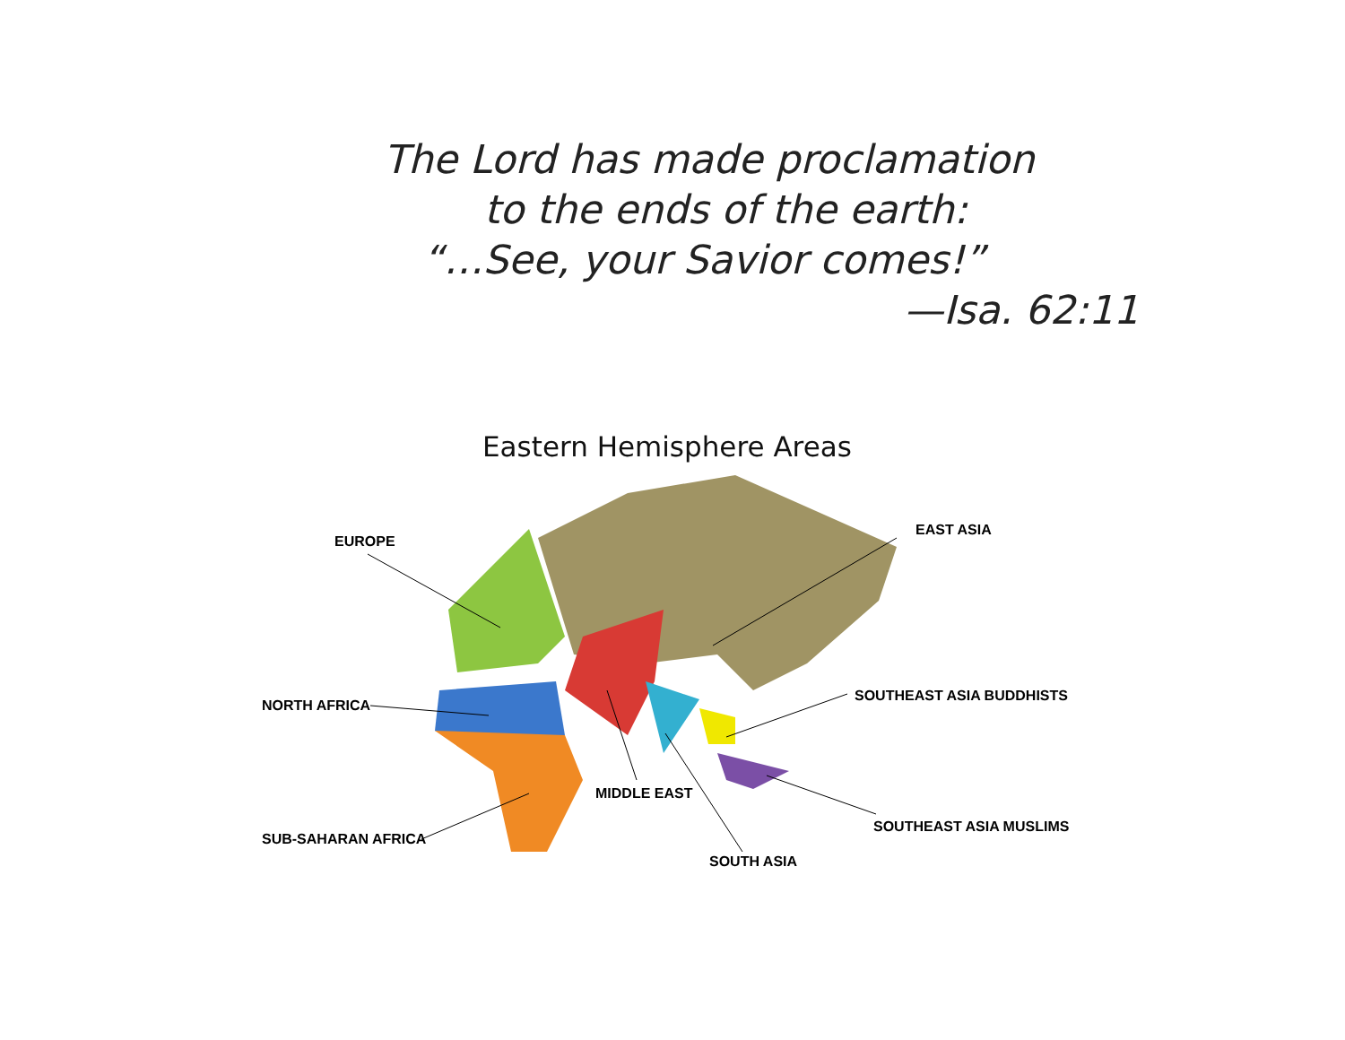The Lord has made proclamation
to the ends of the earth:
“…See, your Savior comes!”
—Isa. 62:11
Eastern Hemisphere Areas
EUROPE
EAST ASIA
NORTH AFRICA
SOUTHEAST ASIA BUDDHISTS
MIDDLE EAST
SUB-SAHARAN AFRICA
SOUTHEAST ASIA MUSLIMS
SOUTH ASIA